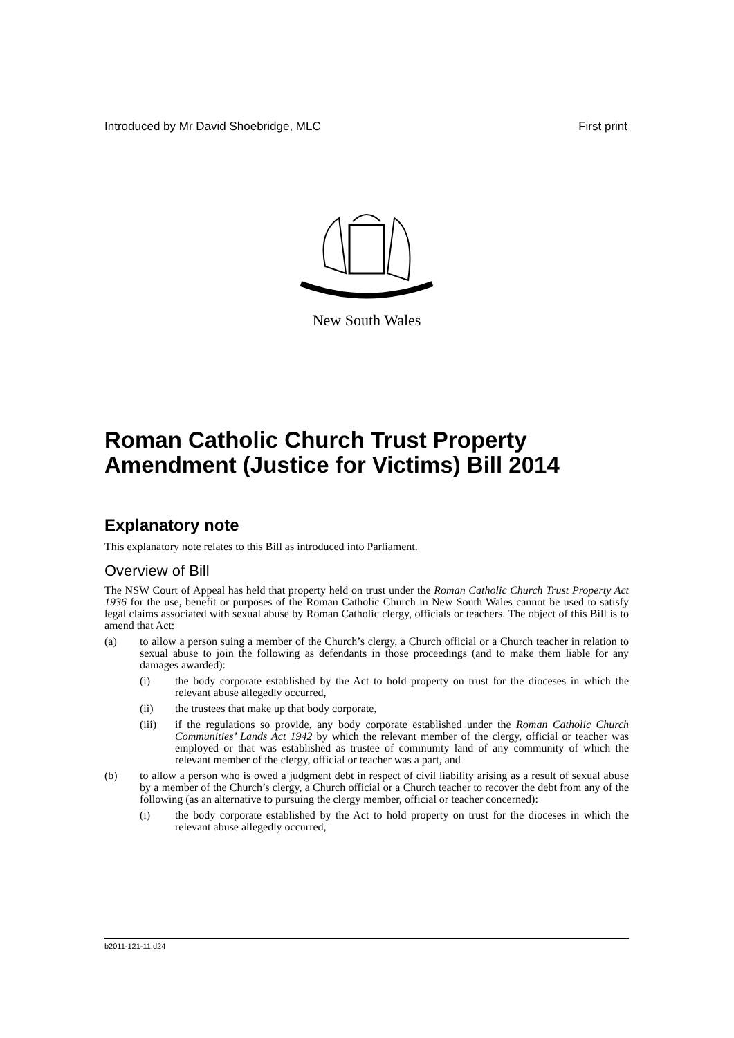Introduced by Mr David Shoebridge, MLC First print
New South Wales
Roman Catholic Church Trust Property Amendment (Justice for Victims) Bill 2014
Explanatory note
This explanatory note relates to this Bill as introduced into Parliament.
Overview of Bill
The NSW Court of Appeal has held that property held on trust under the Roman Catholic Church Trust Property Act 1936 for the use, benefit or purposes of the Roman Catholic Church in New South Wales cannot be used to satisfy legal claims associated with sexual abuse by Roman Catholic clergy, officials or teachers. The object of this Bill is to amend that Act:
(a) to allow a person suing a member of the Church’s clergy, a Church official or a Church teacher in relation to sexual abuse to join the following as defendants in those proceedings (and to make them liable for any damages awarded):
(i) the body corporate established by the Act to hold property on trust for the dioceses in which the relevant abuse allegedly occurred,
(ii) the trustees that make up that body corporate,
(iii) if the regulations so provide, any body corporate established under the Roman Catholic Church Communities’ Lands Act 1942 by which the relevant member of the clergy, official or teacher was employed or that was established as trustee of community land of any community of which the relevant member of the clergy, official or teacher was a part, and
(b) to allow a person who is owed a judgment debt in respect of civil liability arising as a result of sexual abuse by a member of the Church’s clergy, a Church official or a Church teacher to recover the debt from any of the following (as an alternative to pursuing the clergy member, official or teacher concerned):
(i) the body corporate established by the Act to hold property on trust for the dioceses in which the relevant abuse allegedly occurred,
b2011-121-11.d24